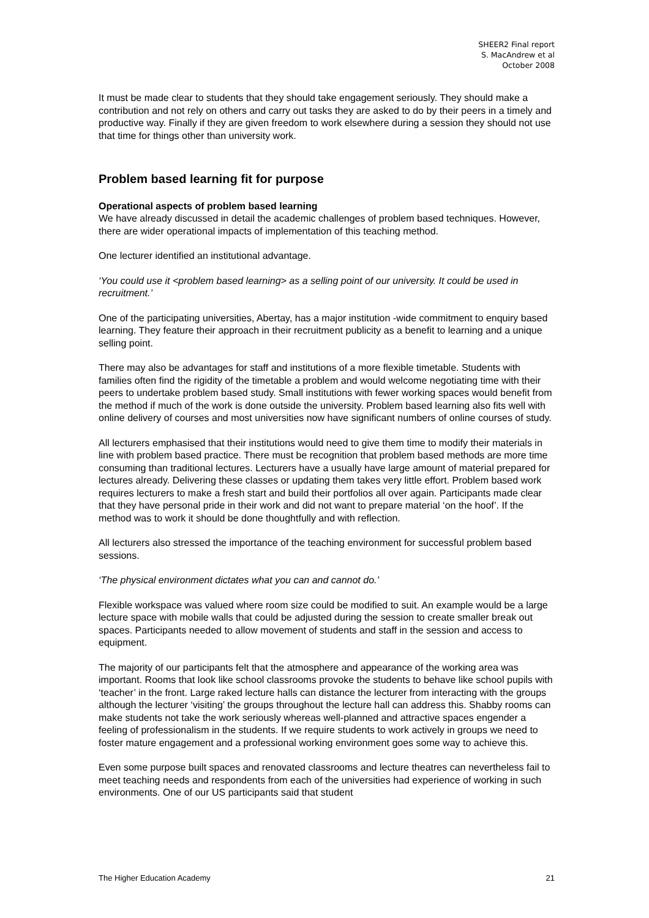SHEER2 Final report
S. MacAndrew et al
October 2008
It must be made clear to students that they should take engagement seriously. They should make a contribution and not rely on others and carry out tasks they are asked to do by their peers in a timely and productive way. Finally if they are given freedom to work elsewhere during a session they should not use that time for things other than university work.
Problem based learning fit for purpose
Operational aspects of problem based learning
We have already discussed in detail the academic challenges of problem based techniques. However, there are wider operational impacts of implementation of this teaching method.
One lecturer identified an institutional advantage.
‘You could use it <problem based learning> as a selling point of our university. It could be used in recruitment.’
One of the participating universities, Abertay, has a major institution -wide commitment to enquiry based learning. They feature their approach in their recruitment publicity as a benefit to learning and a unique selling point.
There may also be advantages for staff and institutions of a more flexible timetable. Students with families often find the rigidity of the timetable a problem and would welcome negotiating time with their peers to undertake problem based study. Small institutions with fewer working spaces would benefit from the method if much of the work is done outside the university. Problem based learning also fits well with online delivery of courses and most universities now have significant numbers of online courses of study.
All lecturers emphasised that their institutions would need to give them time to modify their materials in line with problem based practice. There must be recognition that problem based methods are more time consuming than traditional lectures. Lecturers have a usually have large amount of material prepared for lectures already. Delivering these classes or updating them takes very little effort. Problem based work requires lecturers to make a fresh start and build their portfolios all over again. Participants made clear that they have personal pride in their work and did not want to prepare material ‘on the hoof’. If the method was to work it should be done thoughtfully and with reflection.
All lecturers also stressed the importance of the teaching environment for successful problem based sessions.
‘The physical environment dictates what you can and cannot do.’
Flexible workspace was valued where room size could be modified to suit. An example would be a large lecture space with mobile walls that could be adjusted during the session to create smaller break out spaces. Participants needed to allow movement of students and staff in the session and access to equipment.
The majority of our participants felt that the atmosphere and appearance of the working area was important. Rooms that look like school classrooms provoke the students to behave like school pupils with ‘teacher’ in the front. Large raked lecture halls can distance the lecturer from interacting with the groups although the lecturer ‘visiting’ the groups throughout the lecture hall can address this. Shabby rooms can make students not take the work seriously whereas well-planned and attractive spaces engender a feeling of professionalism in the students. If we require students to work actively in groups we need to foster mature engagement and a professional working environment goes some way to achieve this.
Even some purpose built spaces and renovated classrooms and lecture theatres can nevertheless fail to meet teaching needs and respondents from each of the universities had experience of working in such environments. One of our US participants said that student
The Higher Education Academy 21